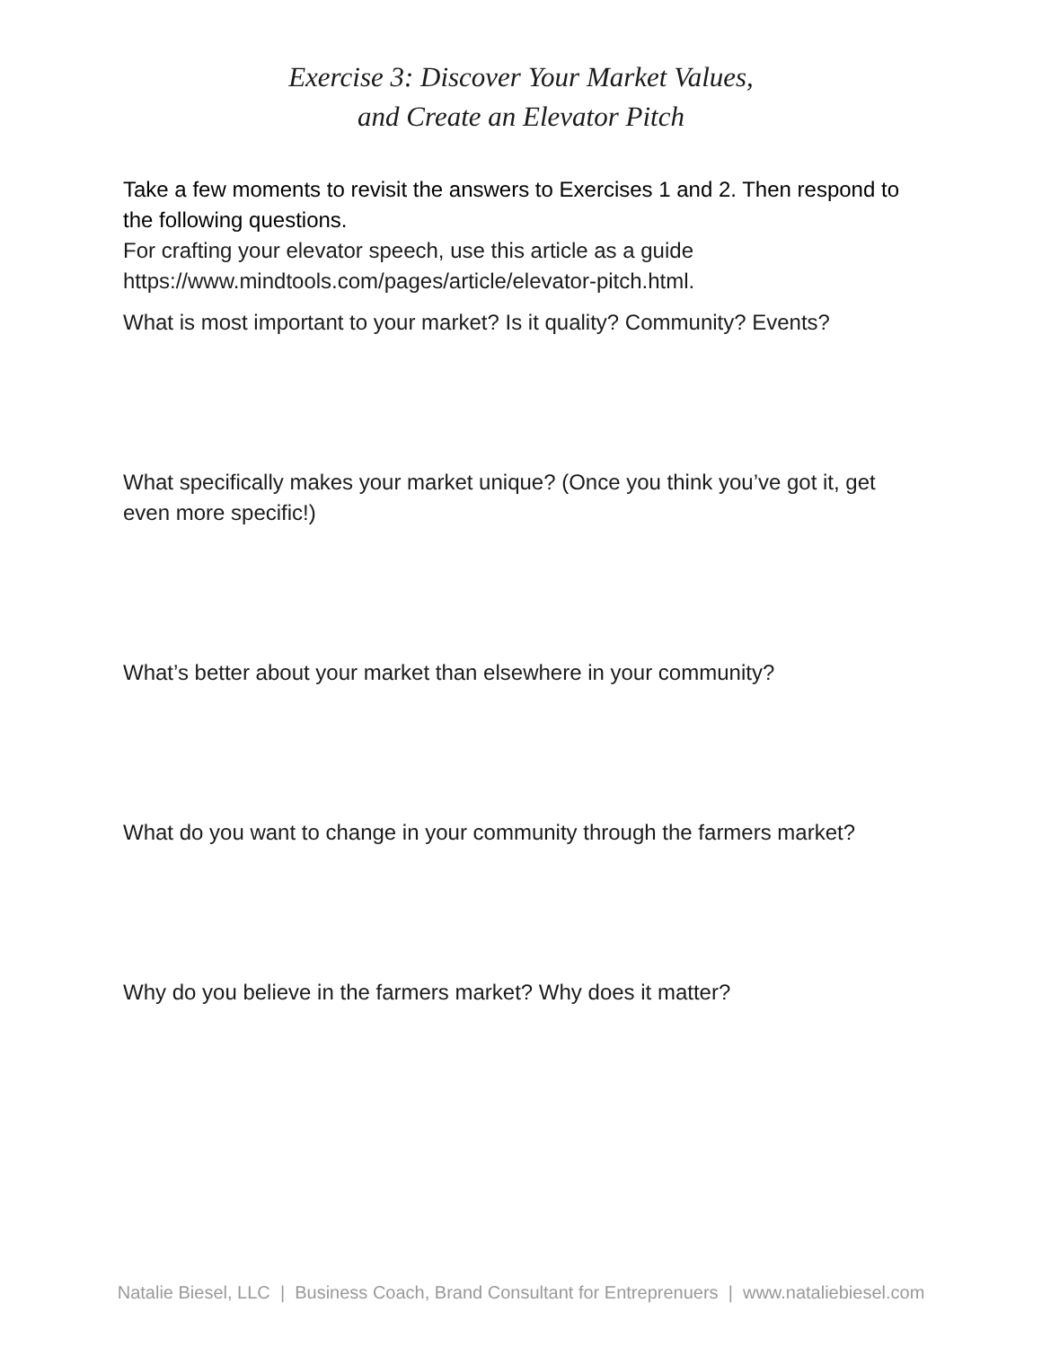Exercise 3: Discover Your Market Values,
and Create an Elevator Pitch
Take a few moments to revisit the answers to Exercises 1 and 2. Then respond to the following questions.
For crafting your elevator speech, use this article as a guide https://www.mindtools.com/pages/article/elevator-pitch.html.
What is most important to your market? Is it quality? Community? Events?
What specifically makes your market unique? (Once you think you’ve got it, get even more specific!)
What’s better about your market than elsewhere in your community?
What do you want to change in your community through the farmers market?
Why do you believe in the farmers market? Why does it matter?
Natalie Biesel, LLC | Business Coach, Brand Consultant for Entreprenuers | www.nataliebiesel.com